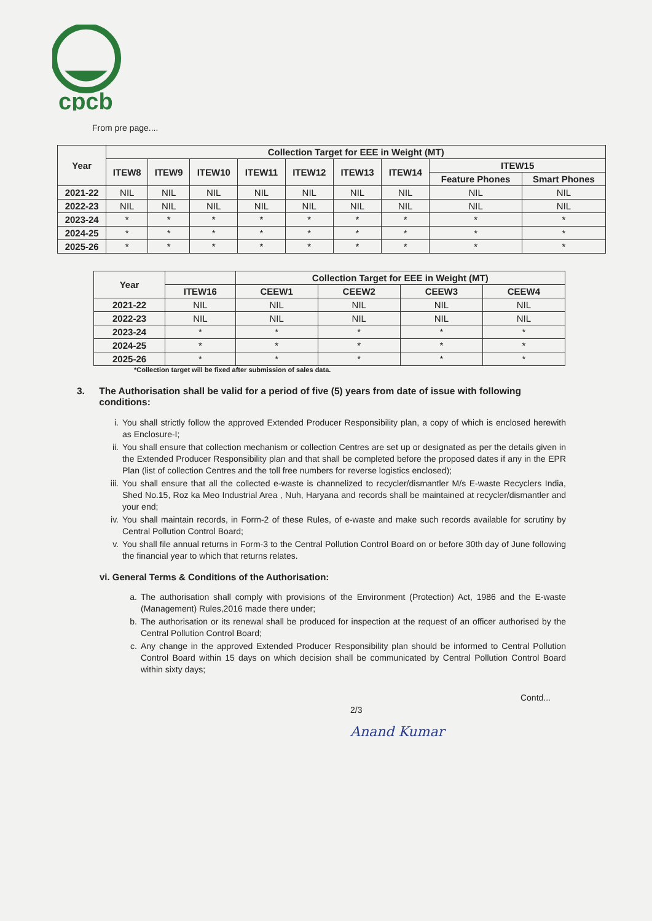cpcb
From pre page....
| Year | Collection Target for EEE in Weight (MT) | | | | | | | | |
| --- | --- | --- | --- | --- | --- | --- | --- | --- | --- |
| | ITEW8 | ITEW9 | ITEW10 | ITEW11 | ITEW12 | ITEW13 | ITEW14 | ITEW15 | |
| | | | | | | | | Feature Phones | Smart Phones |
| 2021-22 | NIL | NIL | NIL | NIL | NIL | NIL | NIL | NIL | NIL |
| 2022-23 | NIL | NIL | NIL | NIL | NIL | NIL | NIL | NIL | NIL |
| 2023-24 | * | * | * | * | * | * | * | * | * |
| 2024-25 | * | * | * | * | * | * | * | * | * |
| 2025-26 | * | * | * | * | * | * | * | * | * |
| Year | | Collection Target for EEE in Weight (MT) | | | |
| --- | --- | --- | --- | --- | --- |
| | ITEW16 | CEEW1 | CEEW2 | CEEW3 | CEEW4 |
| 2021-22 | NIL | NIL | NIL | NIL | NIL |
| 2022-23 | NIL | NIL | NIL | NIL | NIL |
| 2023-24 | * | * | * | * | * |
| 2024-25 | * | * | * | * | * |
| 2025-26 | * | * | * | * | * |
*Collection target will be fixed after submission of sales data.
3. The Authorisation shall be valid for a period of five (5) years from date of issue with following conditions:
i. You shall strictly follow the approved Extended Producer Responsibility plan, a copy of which is enclosed herewith as Enclosure-I;
ii. You shall ensure that collection mechanism or collection Centres are set up or designated as per the details given in the Extended Producer Responsibility plan and that shall be completed before the proposed dates if any in the EPR Plan (list of collection Centres and the toll free numbers for reverse logistics enclosed);
iii.
You shall ensure that all the collected e-waste is channelized to recycler/dismantler M/s E-waste Recyclers India, Shed No.15, Roz ka Meo Industrial Area , Nuh, Haryana and records shall be maintained at recycler/dismantler and your end;
iv. You shall maintain records, in Form-2 of these Rules, of e-waste and make such records available for scrutiny by Central Pollution Control Board;
v. You shall file annual returns in Form-3 to the Central Pollution Control Board on or before 30th day of June following the financial year to which that returns relates.
vi. General Terms & Conditions of the Authorisation:
a. The authorisation shall comply with provisions of the Environment (Protection) Act, 1986 and the E-waste (Management) Rules,2016 made there under;
b. The authorisation or its renewal shall be produced for inspection at the request of an officer authorised by the Central Pollution Control Board;
c. Any change in the approved Extended Producer Responsibility plan should be informed to Central Pollution Control Board within 15 days on which decision shall be communicated by Central Pollution Control Board within sixty days;
2/3 Contd...
Anand Kumar